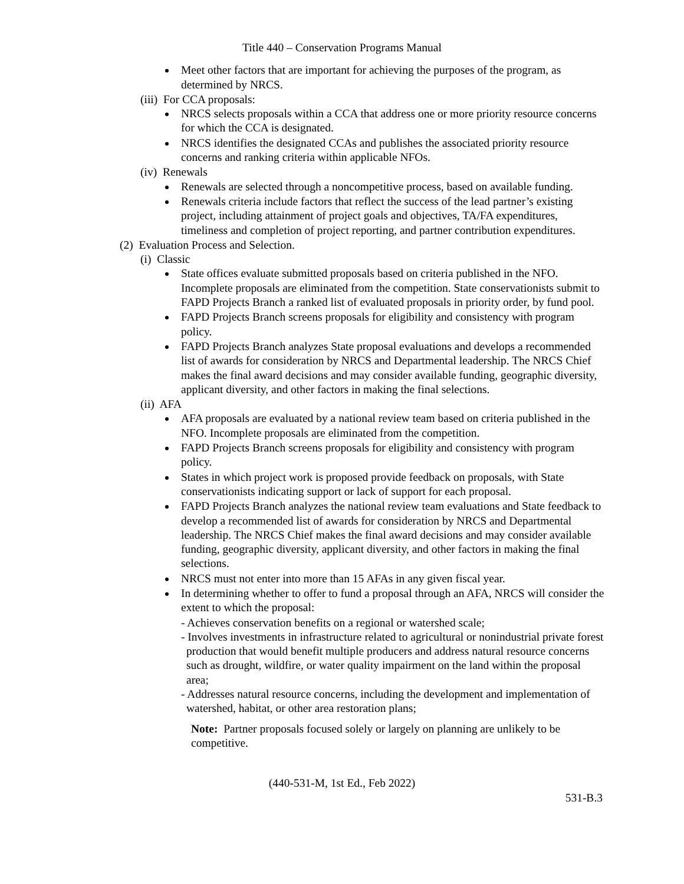Title 440 – Conservation Programs Manual
Meet other factors that are important for achieving the purposes of the program, as determined by NRCS.
(iii) For CCA proposals:
NRCS selects proposals within a CCA that address one or more priority resource concerns for which the CCA is designated.
NRCS identifies the designated CCAs and publishes the associated priority resource concerns and ranking criteria within applicable NFOs.
(iv) Renewals
Renewals are selected through a noncompetitive process, based on available funding.
Renewals criteria include factors that reflect the success of the lead partner’s existing project, including attainment of project goals and objectives, TA/FA expenditures, timeliness and completion of project reporting, and partner contribution expenditures.
(2) Evaluation Process and Selection.
(i) Classic
State offices evaluate submitted proposals based on criteria published in the NFO. Incomplete proposals are eliminated from the competition. State conservationists submit to FAPD Projects Branch a ranked list of evaluated proposals in priority order, by fund pool.
FAPD Projects Branch screens proposals for eligibility and consistency with program policy.
FAPD Projects Branch analyzes State proposal evaluations and develops a recommended list of awards for consideration by NRCS and Departmental leadership. The NRCS Chief makes the final award decisions and may consider available funding, geographic diversity, applicant diversity, and other factors in making the final selections.
(ii) AFA
AFA proposals are evaluated by a national review team based on criteria published in the NFO. Incomplete proposals are eliminated from the competition.
FAPD Projects Branch screens proposals for eligibility and consistency with program policy.
States in which project work is proposed provide feedback on proposals, with State conservationists indicating support or lack of support for each proposal.
FAPD Projects Branch analyzes the national review team evaluations and State feedback to develop a recommended list of awards for consideration by NRCS and Departmental leadership. The NRCS Chief makes the final award decisions and may consider available funding, geographic diversity, applicant diversity, and other factors in making the final selections.
NRCS must not enter into more than 15 AFAs in any given fiscal year.
In determining whether to offer to fund a proposal through an AFA, NRCS will consider the extent to which the proposal:
- Achieves conservation benefits on a regional or watershed scale;
- Involves investments in infrastructure related to agricultural or nonindustrial private forest production that would benefit multiple producers and address natural resource concerns such as drought, wildfire, or water quality impairment on the land within the proposal area;
- Addresses natural resource concerns, including the development and implementation of watershed, habitat, or other area restoration plans;
Note: Partner proposals focused solely or largely on planning are unlikely to be competitive.
(440-531-M, 1st Ed., Feb 2022)
531-B.3